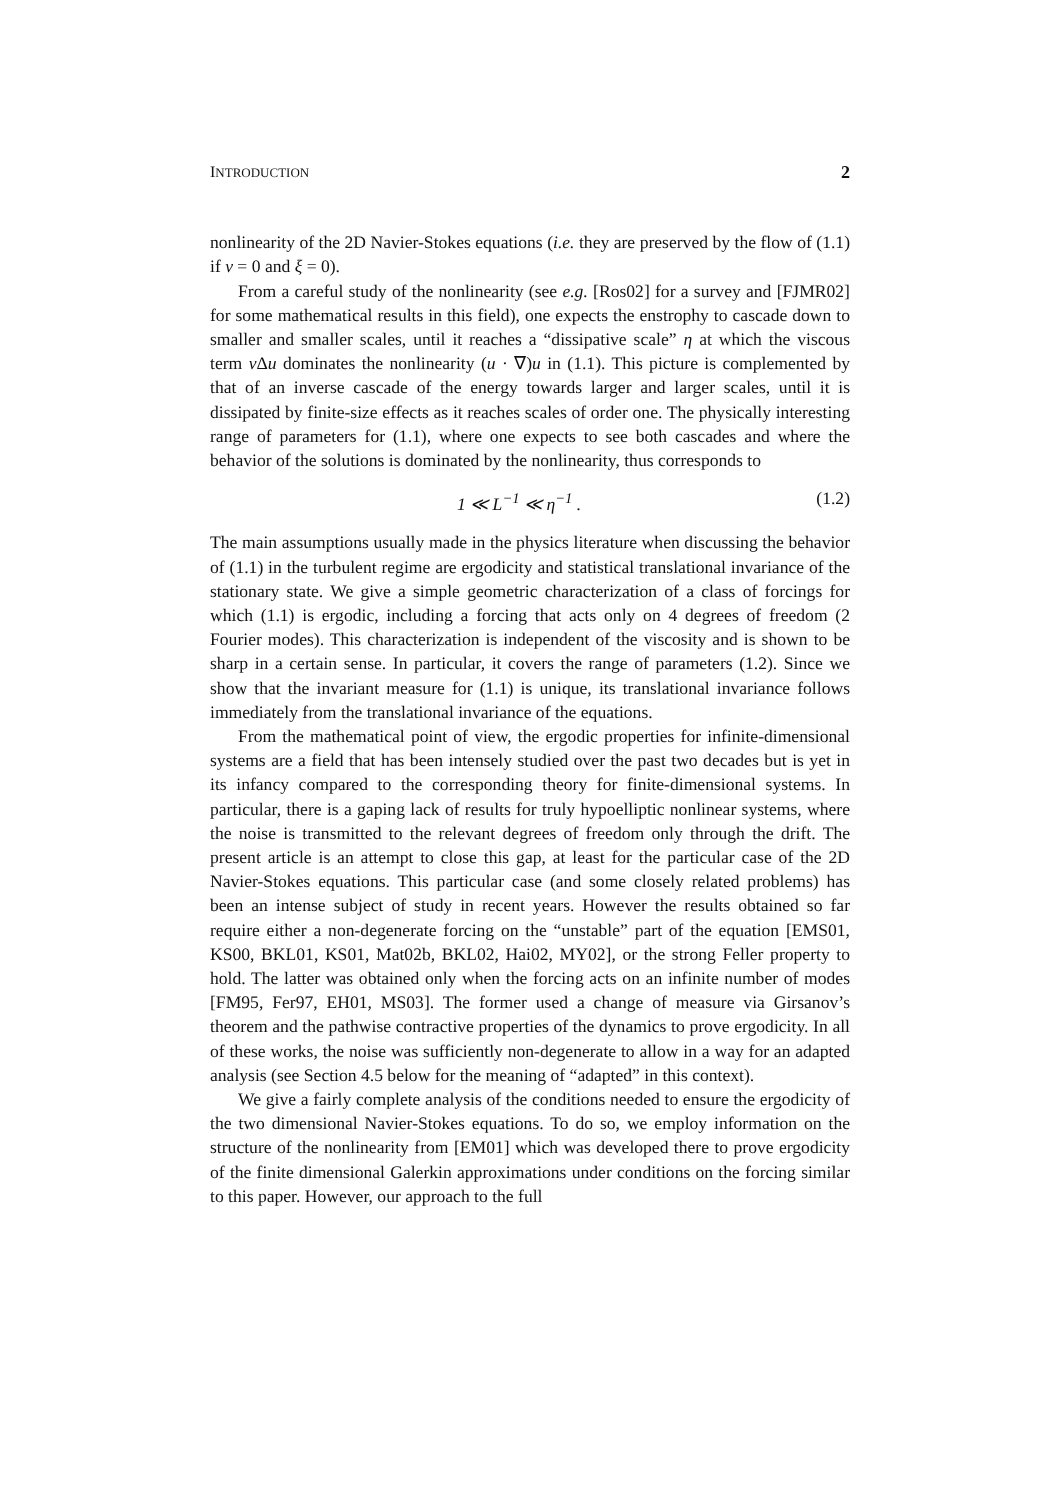INTRODUCTION 2
nonlinearity of the 2D Navier-Stokes equations (i.e. they are preserved by the flow of (1.1) if ν = 0 and ξ = 0).
From a careful study of the nonlinearity (see e.g. [Ros02] for a survey and [FJMR02] for some mathematical results in this field), one expects the enstrophy to cascade down to smaller and smaller scales, until it reaches a “dissipative scale” η at which the viscous term ν Δu dominates the nonlinearity (u · ∇)u in (1.1). This picture is complemented by that of an inverse cascade of the energy towards larger and larger scales, until it is dissipated by finite-size effects as it reaches scales of order one. The physically interesting range of parameters for (1.1), where one expects to see both cascades and where the behavior of the solutions is dominated by the nonlinearity, thus corresponds to
1 ≪ L<sup>−1</sup> ≪ η<sup>−1</sup> . (1.2)
The main assumptions usually made in the physics literature when discussing the behavior of (1.1) in the turbulent regime are ergodicity and statistical translational invariance of the stationary state. We give a simple geometric characterization of a class of forcings for which (1.1) is ergodic, including a forcing that acts only on 4 degrees of freedom (2 Fourier modes). This characterization is independent of the viscosity and is shown to be sharp in a certain sense. In particular, it covers the range of parameters (1.2). Since we show that the invariant measure for (1.1) is unique, its translational invariance follows immediately from the translational invariance of the equations.
From the mathematical point of view, the ergodic properties for infinite-dimensional systems are a field that has been intensely studied over the past two decades but is yet in its infancy compared to the corresponding theory for finite-dimensional systems. In particular, there is a gaping lack of results for truly hypoelliptic nonlinear systems, where the noise is transmitted to the relevant degrees of freedom only through the drift. The present article is an attempt to close this gap, at least for the particular case of the 2D Navier-Stokes equations. This particular case (and some closely related problems) has been an intense subject of study in recent years. However the results obtained so far require either a non-degenerate forcing on the “unstable” part of the equation [EMS01, KS00, BKL01, KS01, Mat02b, BKL02, Hai02, MY02], or the strong Feller property to hold. The latter was obtained only when the forcing acts on an infinite number of modes [FM95, Fer97, EH01, MS03]. The former used a change of measure via Girsanov’s theorem and the pathwise contractive properties of the dynamics to prove ergodicity. In all of these works, the noise was sufficiently non-degenerate to allow in a way for an adapted analysis (see Section 4.5 below for the meaning of “adapted” in this context).
We give a fairly complete analysis of the conditions needed to ensure the ergodicity of the two dimensional Navier-Stokes equations. To do so, we employ information on the structure of the nonlinearity from [EM01] which was developed there to prove ergodicity of the finite dimensional Galerkin approximations under conditions on the forcing similar to this paper. However, our approach to the full